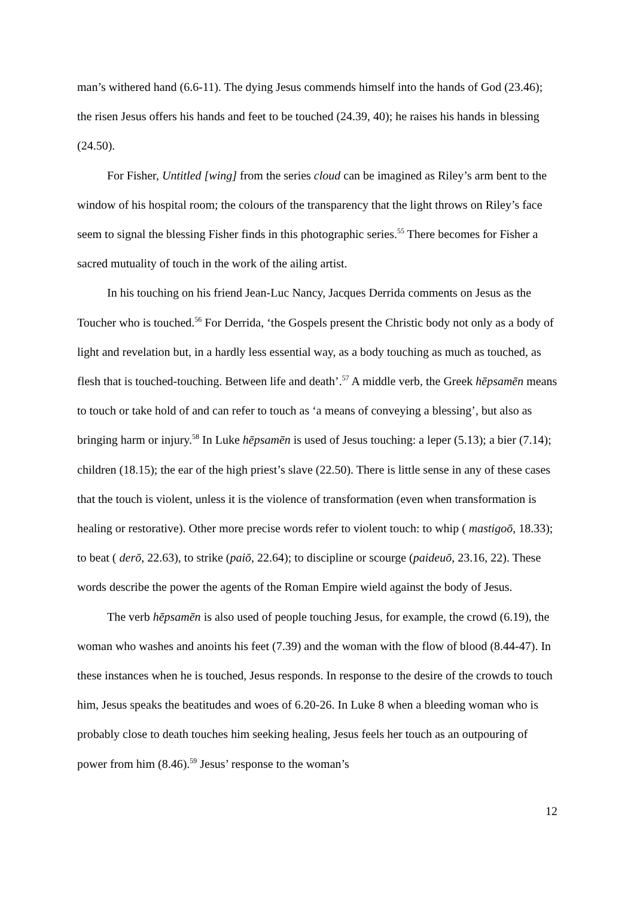man’s withered hand (6.6-11). The dying Jesus commends himself into the hands of God (23.46); the risen Jesus offers his hands and feet to be touched (24.39, 40); he raises his hands in blessing (24.50).
For Fisher, Untitled [wing] from the series cloud can be imagined as Riley’s arm bent to the window of his hospital room; the colours of the transparency that the light throws on Riley’s face seem to signal the blessing Fisher finds in this photographic series.<sup>55</sup> There becomes for Fisher a sacred mutuality of touch in the work of the ailing artist.
In his touching on his friend Jean-Luc Nancy, Jacques Derrida comments on Jesus as the Toucher who is touched.<sup>56</sup> For Derrida, ‘the Gospels present the Christic body not only as a body of light and revelation but, in a hardly less essential way, as a body touching as much as touched, as flesh that is touched-touching. Between life and death’.<sup>57</sup> A middle verb, the Greek hēpsamēn means to touch or take hold of and can refer to touch as ‘a means of conveying a blessing’, but also as bringing harm or injury.<sup>58</sup> In Luke hēpsamēn is used of Jesus touching: a leper (5.13); a bier (7.14); children (18.15); the ear of the high priest’s slave (22.50). There is little sense in any of these cases that the touch is violent, unless it is the violence of transformation (even when transformation is healing or restorative). Other more precise words refer to violent touch: to whip ( mastigoō, 18.33); to beat ( derō, 22.63), to strike (paiō, 22.64); to discipline or scourge (paideuō, 23.16, 22). These words describe the power the agents of the Roman Empire wield against the body of Jesus.
The verb hēpsamēn is also used of people touching Jesus, for example, the crowd (6.19), the woman who washes and anoints his feet (7.39) and the woman with the flow of blood (8.44-47). In these instances when he is touched, Jesus responds. In response to the desire of the crowds to touch him, Jesus speaks the beatitudes and woes of 6.20-26. In Luke 8 when a bleeding woman who is probably close to death touches him seeking healing, Jesus feels her touch as an outpouring of power from him (8.46).<sup>59</sup> Jesus’ response to the woman’s
12